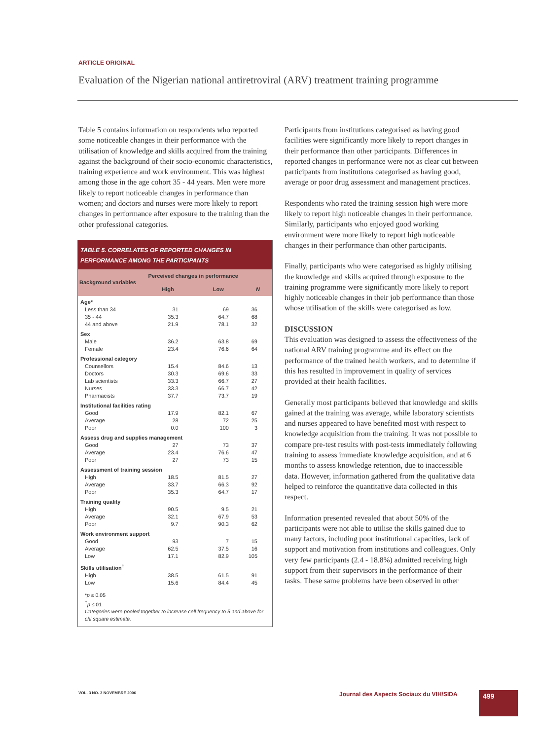ARTICLE ORIGINAL
Evaluation of the Nigerian national antiretroviral (ARV) treatment training programme
Table 5 contains information on respondents who reported some noticeable changes in their performance with the utilisation of knowledge and skills acquired from the training against the background of their socio-economic characteristics, training experience and work environment. This was highest among those in the age cohort 35 - 44 years. Men were more likely to report noticeable changes in performance than women; and doctors and nurses were more likely to report changes in performance after exposure to the training than the other professional categories.
TABLE 5. CORRELATES OF REPORTED CHANGES IN PERFORMANCE AMONG THE PARTICIPANTS
| Background variables | Perceived changes in performance | | |
| --- | --- | --- | --- |
| | High | Low | N |
| Age* | | | |
| Less than 34 | 31 | 69 | 36 |
| 35 - 44 | 35.3 | 64.7 | 68 |
| 44 and above | 21.9 | 78.1 | 32 |
| Sex | | | |
| Male | 36.2 | 63.8 | 69 |
| Female | 23.4 | 76.6 | 64 |
| Professional category | | | |
| Counsellors | 15.4 | 84.6 | 13 |
| Doctors | 30.3 | 69.6 | 33 |
| Lab scientists | 33.3 | 66.7 | 27 |
| Nurses | 33.3 | 66.7 | 42 |
| Pharmacists | 37.7 | 73.7 | 19 |
| Institutional facilities rating | | | |
| Good | 17.9 | 82.1 | 67 |
| Average | 28 | 72 | 25 |
| Poor | 0.0 | 100 | 3 |
| Assess drug and supplies management | | | |
| Good | 27 | 73 | 37 |
| Average | 23.4 | 76.6 | 47 |
| Poor | 27 | 73 | 15 |
| Assessment of training session | | | |
| High | 18.5 | 81.5 | 27 |
| Average | 33.7 | 66.3 | 92 |
| Poor | 35.3 | 64.7 | 17 |
| Training quality | | | |
| High | 90.5 | 9.5 | 21 |
| Average | 32.1 | 67.9 | 53 |
| Poor | 9.7 | 90.3 | 62 |
| Work environment support | | | |
| Good | 93 | 7 | 15 |
| Average | 62.5 | 37.5 | 16 |
| Low | 17.1 | 82.9 | 105 |
| Skills utilisation<sup>†</sup> | | | |
| High | 38.5 | 61.5 | 91 |
| Low | 15.6 | 84.4 | 45 |
*p ≤ 0.05
<sup>†</sup> p ≤ 01
Categories were pooled together to increase cell frequency to 5 and above for chi square estimate.
Participants from institutions categorised as having good facilities were significantly more likely to report changes in their performance than other participants. Differences in reported changes in performance were not as clear cut between participants from institutions categorised as having good, average or poor drug assessment and management practices.
Respondents who rated the training session high were more likely to report high noticeable changes in their performance. Similarly, participants who enjoyed good working environment were more likely to report high noticeable changes in their performance than other participants.
Finally, participants who were categorised as highly utilising the knowledge and skills acquired through exposure to the training programme were significantly more likely to report highly noticeable changes in their job performance than those whose utilisation of the skills were categorised as low.
DISCUSSION
This evaluation was designed to assess the effectiveness of the national ARV training programme and its effect on the performance of the trained health workers, and to determine if this has resulted in improvement in quality of services provided at their health facilities.
Generally most participants believed that knowledge and skills gained at the training was average, while laboratory scientists and nurses appeared to have benefited most with respect to knowledge acquisition from the training. It was not possible to compare pre-test results with post-tests immediately following training to assess immediate knowledge acquisition, and at 6 months to assess knowledge retention, due to inaccessible data. However, information gathered from the qualitative data helped to reinforce the quantitative data collected in this respect.
Information presented revealed that about 50% of the participants were not able to utilise the skills gained due to many factors, including poor institutional capacities, lack of support and motivation from institutions and colleagues. Only very few participants (2.4 - 18.8%) admitted receiving high support from their supervisors in the performance of their tasks. These same problems have been observed in other
VOL. 3 NO. 3 NOVEMBRE 2006
Journal des Aspects Sociaux du VIH/SIDA
499